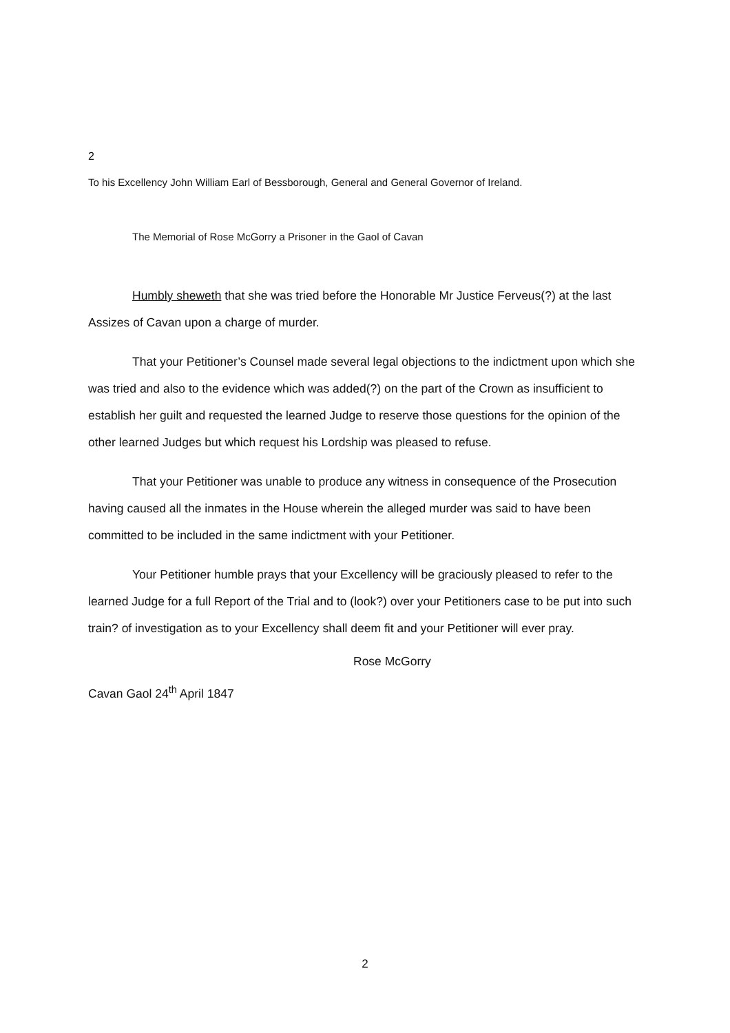2
To his Excellency John William Earl of Bessborough, General and General Governor of Ireland.
The Memorial of Rose McGorry a Prisoner in the Gaol of Cavan
Humbly sheweth that she was tried before the Honorable Mr Justice Ferveus(?) at the last Assizes of Cavan upon a charge of murder.
That your Petitioner’s Counsel made several legal objections to the indictment upon which she was tried and also to the evidence which was added(?) on the part of the Crown as insufficient to establish her guilt and requested the learned Judge to reserve those questions for the opinion of the other learned Judges but which request his Lordship was pleased to refuse.
That your Petitioner was unable to produce any witness in consequence of the Prosecution having caused all the inmates in the House wherein the alleged murder was said to have been committed to be included in the same indictment with your Petitioner.
Your Petitioner humble prays that your Excellency will be graciously pleased to refer to the learned Judge for a full Report of the Trial and to (look?) over your Petitioners case to be put into such train? of investigation as to your Excellency shall deem fit and your Petitioner will ever pray.
Rose McGorry
Cavan Gaol 24<sup>th</sup> April 1847
2